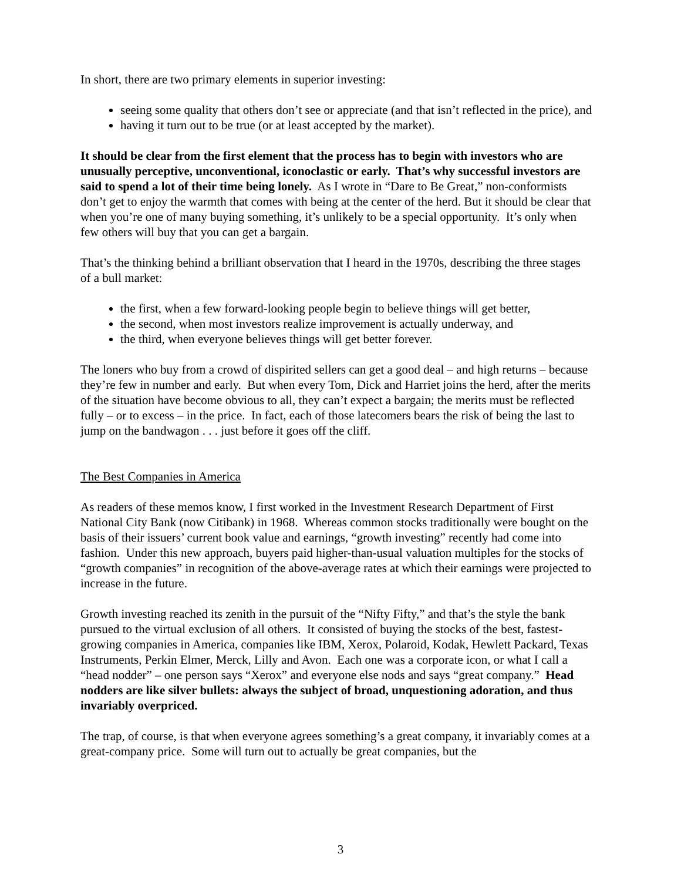In short, there are two primary elements in superior investing:
seeing some quality that others don’t see or appreciate (and that isn’t reflected in the price), and
having it turn out to be true (or at least accepted by the market).
It should be clear from the first element that the process has to begin with investors who are unusually perceptive, unconventional, iconoclastic or early. That’s why successful investors are said to spend a lot of their time being lonely. As I wrote in “Dare to Be Great,” non-conformists don’t get to enjoy the warmth that comes with being at the center of the herd. But it should be clear that when you’re one of many buying something, it’s unlikely to be a special opportunity. It’s only when few others will buy that you can get a bargain.
That’s the thinking behind a brilliant observation that I heard in the 1970s, describing the three stages of a bull market:
the first, when a few forward-looking people begin to believe things will get better,
the second, when most investors realize improvement is actually underway, and
the third, when everyone believes things will get better forever.
The loners who buy from a crowd of dispirited sellers can get a good deal – and high returns – because they’re few in number and early. But when every Tom, Dick and Harriet joins the herd, after the merits of the situation have become obvious to all, they can’t expect a bargain; the merits must be reflected fully – or to excess – in the price. In fact, each of those latecomers bears the risk of being the last to jump on the bandwagon . . . just before it goes off the cliff.
The Best Companies in America
As readers of these memos know, I first worked in the Investment Research Department of First National City Bank (now Citibank) in 1968. Whereas common stocks traditionally were bought on the basis of their issuers’ current book value and earnings, “growth investing” recently had come into fashion. Under this new approach, buyers paid higher-than-usual valuation multiples for the stocks of “growth companies” in recognition of the above-average rates at which their earnings were projected to increase in the future.
Growth investing reached its zenith in the pursuit of the “Nifty Fifty,” and that’s the style the bank pursued to the virtual exclusion of all others. It consisted of buying the stocks of the best, fastest-growing companies in America, companies like IBM, Xerox, Polaroid, Kodak, Hewlett Packard, Texas Instruments, Perkin Elmer, Merck, Lilly and Avon. Each one was a corporate icon, or what I call a “head nodder” – one person says “Xerox” and everyone else nods and says “great company.” Head nodders are like silver bullets: always the subject of broad, unquestioning adoration, and thus invariably overpriced.
The trap, of course, is that when everyone agrees something’s a great company, it invariably comes at a great-company price. Some will turn out to actually be great companies, but the
3